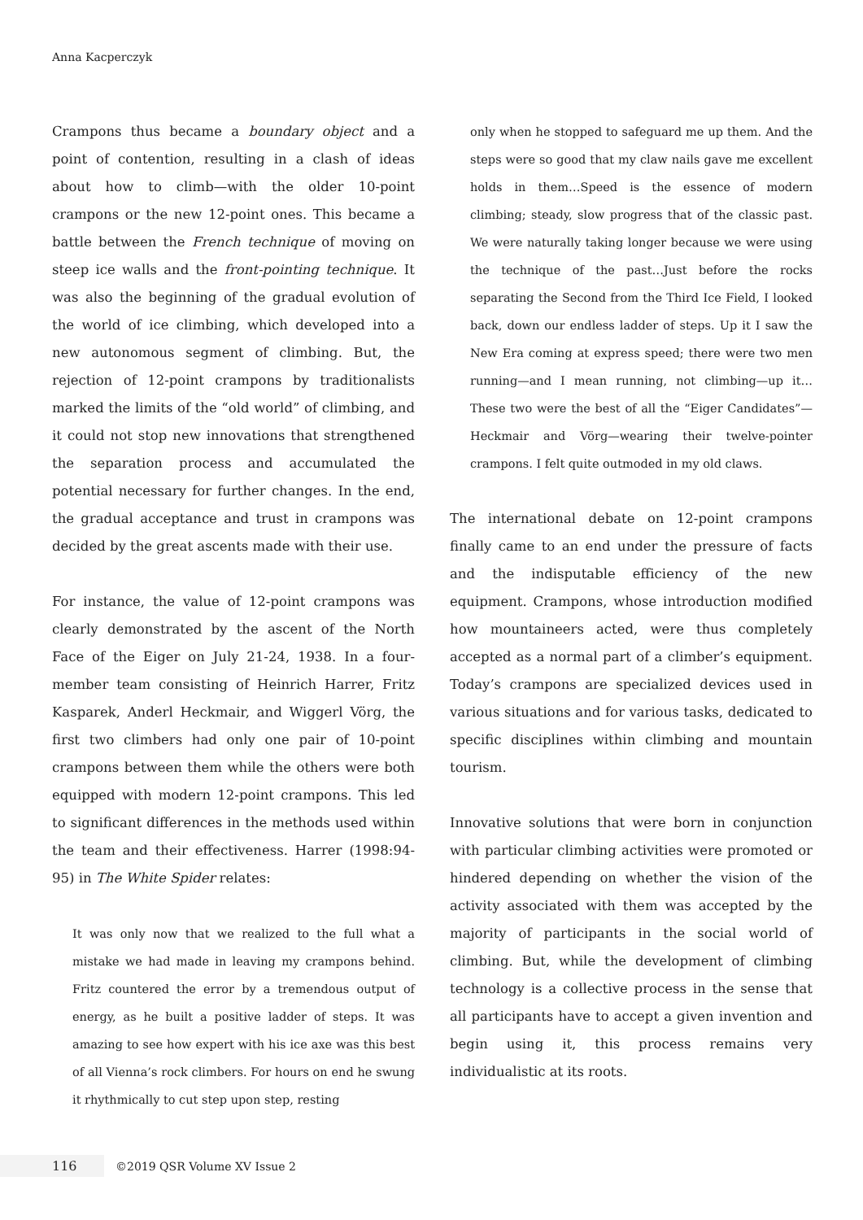Anna Kacperczyk
Crampons thus became a boundary object and a point of contention, resulting in a clash of ideas about how to climb—with the older 10-point crampons or the new 12-point ones. This became a battle between the French technique of moving on steep ice walls and the front-pointing technique. It was also the beginning of the gradual evolution of the world of ice climbing, which developed into a new autonomous segment of climbing. But, the rejection of 12-point crampons by traditionalists marked the limits of the “old world” of climbing, and it could not stop new innovations that strengthened the separation process and accumulated the potential necessary for further changes. In the end, the gradual acceptance and trust in crampons was decided by the great ascents made with their use.
For instance, the value of 12-point crampons was clearly demonstrated by the ascent of the North Face of the Eiger on July 21-24, 1938. In a four-member team consisting of Heinrich Harrer, Fritz Kasparek, Anderl Heckmair, and Wiggerl Vörg, the first two climbers had only one pair of 10-point crampons between them while the others were both equipped with modern 12-point crampons. This led to significant differences in the methods used within the team and their effectiveness. Harrer (1998:94-95) in The White Spider relates:
It was only now that we realized to the full what a mistake we had made in leaving my crampons behind. Fritz countered the error by a tremendous output of energy, as he built a positive ladder of steps. It was amazing to see how expert with his ice axe was this best of all Vienna’s rock climbers. For hours on end he swung it rhythmically to cut step upon step, resting
only when he stopped to safeguard me up them. And the steps were so good that my claw nails gave me excellent holds in them…Speed is the essence of modern climbing; steady, slow progress that of the classic past. We were naturally taking longer because we were using the technique of the past…Just before the rocks separating the Second from the Third Ice Field, I looked back, down our endless ladder of steps. Up it I saw the New Era coming at express speed; there were two men running—and I mean running, not climbing—up it…These two were the best of all the “Eiger Candidates”—Heckmair and Vörg—wearing their twelve-pointer crampons. I felt quite outmoded in my old claws.
The international debate on 12-point crampons finally came to an end under the pressure of facts and the indisputable efficiency of the new equipment. Crampons, whose introduction modified how mountaineers acted, were thus completely accepted as a normal part of a climber’s equipment. Today’s crampons are specialized devices used in various situations and for various tasks, dedicated to specific disciplines within climbing and mountain tourism.
Innovative solutions that were born in conjunction with particular climbing activities were promoted or hindered depending on whether the vision of the activity associated with them was accepted by the majority of participants in the social world of climbing. But, while the development of climbing technology is a collective process in the sense that all participants have to accept a given invention and begin using it, this process remains very individualistic at its roots.
116 ©2019 QSR Volume XV Issue 2